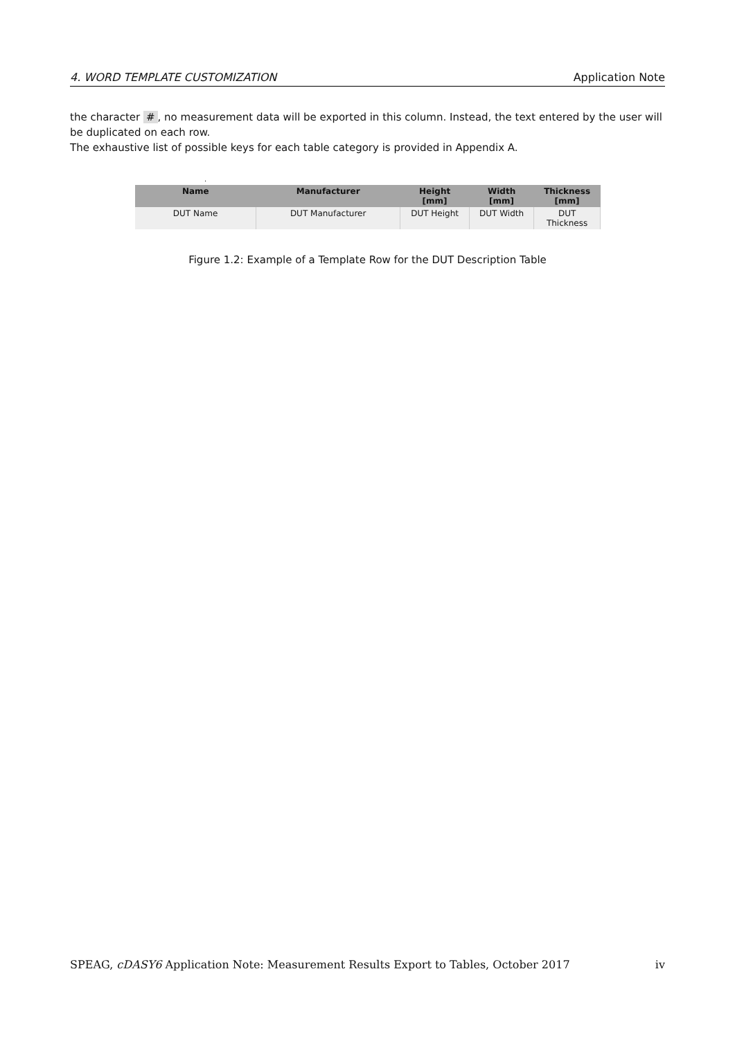4. WORD TEMPLATE CUSTOMIZATION Application Note
the character #, no measurement data will be exported in this column. Instead, the text entered by the user will be duplicated on each row.
The exhaustive list of possible keys for each table category is provided in Appendix A.
.
| Name | Manufacturer | Height [mm] | Width [mm] | Thickness [mm] |
| --- | --- | --- | --- | --- |
| DUT Name | DUT Manufacturer | DUT Height | DUT Width | DUT Thickness |
Figure 1.2: Example of a Template Row for the DUT Description Table
SPEAG, cDASY6 Application Note: Measurement Results Export to Tables, October 2017 iv